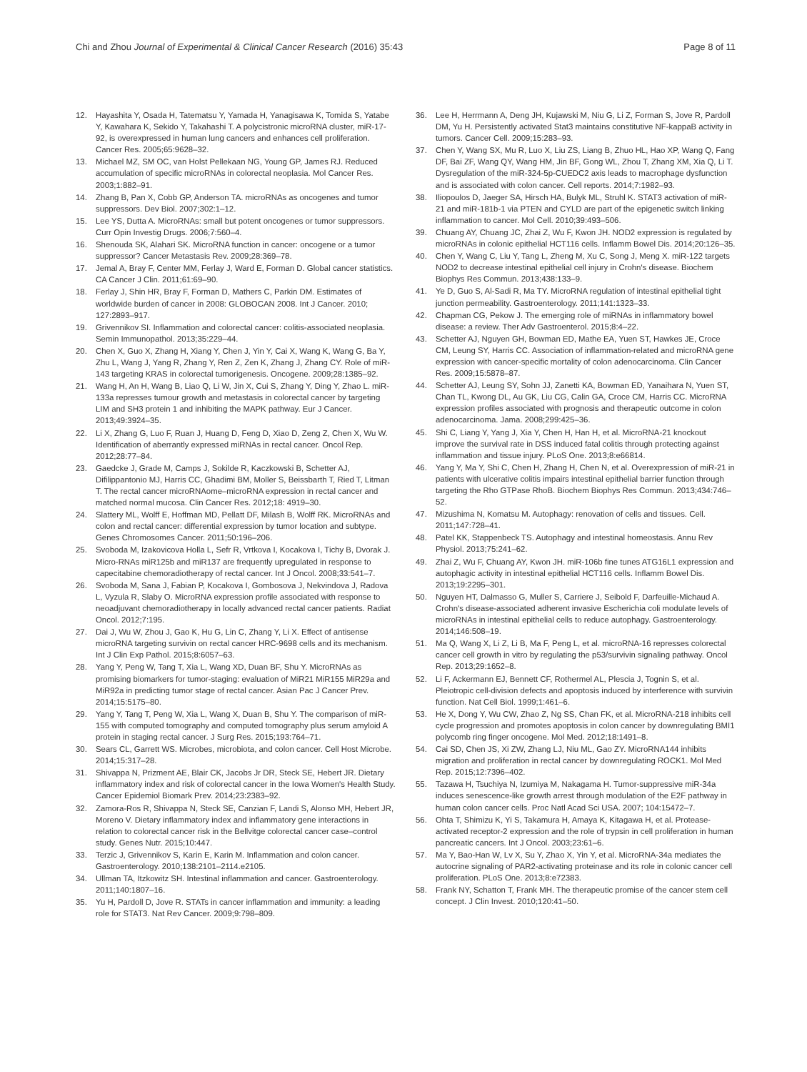Chi and Zhou Journal of Experimental & Clinical Cancer Research (2016) 35:43 Page 8 of 11
12. Hayashita Y, Osada H, Tatematsu Y, Yamada H, Yanagisawa K, Tomida S, Yatabe Y, Kawahara K, Sekido Y, Takahashi T. A polycistronic microRNA cluster, miR-17-92, is overexpressed in human lung cancers and enhances cell proliferation. Cancer Res. 2005;65:9628–32.
13. Michael MZ, SM OC, van Holst Pellekaan NG, Young GP, James RJ. Reduced accumulation of specific microRNAs in colorectal neoplasia. Mol Cancer Res. 2003;1:882–91.
14. Zhang B, Pan X, Cobb GP, Anderson TA. microRNAs as oncogenes and tumor suppressors. Dev Biol. 2007;302:1–12.
15. Lee YS, Dutta A. MicroRNAs: small but potent oncogenes or tumor suppressors. Curr Opin Investig Drugs. 2006;7:560–4.
16. Shenouda SK, Alahari SK. MicroRNA function in cancer: oncogene or a tumor suppressor? Cancer Metastasis Rev. 2009;28:369–78.
17. Jemal A, Bray F, Center MM, Ferlay J, Ward E, Forman D. Global cancer statistics. CA Cancer J Clin. 2011;61:69–90.
18. Ferlay J, Shin HR, Bray F, Forman D, Mathers C, Parkin DM. Estimates of worldwide burden of cancer in 2008: GLOBOCAN 2008. Int J Cancer. 2010; 127:2893–917.
19. Grivennikov SI. Inflammation and colorectal cancer: colitis-associated neoplasia. Semin Immunopathol. 2013;35:229–44.
20. Chen X, Guo X, Zhang H, Xiang Y, Chen J, Yin Y, Cai X, Wang K, Wang G, Ba Y, Zhu L, Wang J, Yang R, Zhang Y, Ren Z, Zen K, Zhang J, Zhang CY. Role of miR-143 targeting KRAS in colorectal tumorigenesis. Oncogene. 2009;28:1385–92.
21. Wang H, An H, Wang B, Liao Q, Li W, Jin X, Cui S, Zhang Y, Ding Y, Zhao L. miR-133a represses tumour growth and metastasis in colorectal cancer by targeting LIM and SH3 protein 1 and inhibiting the MAPK pathway. Eur J Cancer. 2013;49:3924–35.
22. Li X, Zhang G, Luo F, Ruan J, Huang D, Feng D, Xiao D, Zeng Z, Chen X, Wu W. Identification of aberrantly expressed miRNAs in rectal cancer. Oncol Rep. 2012;28:77–84.
23. Gaedcke J, Grade M, Camps J, Sokilde R, Kaczkowski B, Schetter AJ, Difilippantonio MJ, Harris CC, Ghadimi BM, Moller S, Beissbarth T, Ried T, Litman T. The rectal cancer microRNAome–microRNA expression in rectal cancer and matched normal mucosa. Clin Cancer Res. 2012;18: 4919–30.
24. Slattery ML, Wolff E, Hoffman MD, Pellatt DF, Milash B, Wolff RK. MicroRNAs and colon and rectal cancer: differential expression by tumor location and subtype. Genes Chromosomes Cancer. 2011;50:196–206.
25. Svoboda M, Izakovicova Holla L, Sefr R, Vrtkova I, Kocakova I, Tichy B, Dvorak J. Micro-RNAs miR125b and miR137 are frequently upregulated in response to capecitabine chemoradiotherapy of rectal cancer. Int J Oncol. 2008;33:541–7.
26. Svoboda M, Sana J, Fabian P, Kocakova I, Gombosova J, Nekvindova J, Radova L, Vyzula R, Slaby O. MicroRNA expression profile associated with response to neoadjuvant chemoradiotherapy in locally advanced rectal cancer patients. Radiat Oncol. 2012;7:195.
27. Dai J, Wu W, Zhou J, Gao K, Hu G, Lin C, Zhang Y, Li X. Effect of antisense microRNA targeting survivin on rectal cancer HRC-9698 cells and its mechanism. Int J Clin Exp Pathol. 2015;8:6057–63.
28. Yang Y, Peng W, Tang T, Xia L, Wang XD, Duan BF, Shu Y. MicroRNAs as promising biomarkers for tumor-staging: evaluation of MiR21 MiR155 MiR29a and MiR92a in predicting tumor stage of rectal cancer. Asian Pac J Cancer Prev. 2014;15:5175–80.
29. Yang Y, Tang T, Peng W, Xia L, Wang X, Duan B, Shu Y. The comparison of miR-155 with computed tomography and computed tomography plus serum amyloid A protein in staging rectal cancer. J Surg Res. 2015;193:764–71.
30. Sears CL, Garrett WS. Microbes, microbiota, and colon cancer. Cell Host Microbe. 2014;15:317–28.
31. Shivappa N, Prizment AE, Blair CK, Jacobs Jr DR, Steck SE, Hebert JR. Dietary inflammatory index and risk of colorectal cancer in the Iowa Women's Health Study. Cancer Epidemiol Biomark Prev. 2014;23:2383–92.
32. Zamora-Ros R, Shivappa N, Steck SE, Canzian F, Landi S, Alonso MH, Hebert JR, Moreno V. Dietary inflammatory index and inflammatory gene interactions in relation to colorectal cancer risk in the Bellvitge colorectal cancer case–control study. Genes Nutr. 2015;10:447.
33. Terzic J, Grivennikov S, Karin E, Karin M. Inflammation and colon cancer. Gastroenterology. 2010;138:2101–2114.e2105.
34. Ullman TA, Itzkowitz SH. Intestinal inflammation and cancer. Gastroenterology. 2011;140:1807–16.
35. Yu H, Pardoll D, Jove R. STATs in cancer inflammation and immunity: a leading role for STAT3. Nat Rev Cancer. 2009;9:798–809.
36. Lee H, Herrmann A, Deng JH, Kujawski M, Niu G, Li Z, Forman S, Jove R, Pardoll DM, Yu H. Persistently activated Stat3 maintains constitutive NF-kappaB activity in tumors. Cancer Cell. 2009;15:283–93.
37. Chen Y, Wang SX, Mu R, Luo X, Liu ZS, Liang B, Zhuo HL, Hao XP, Wang Q, Fang DF, Bai ZF, Wang QY, Wang HM, Jin BF, Gong WL, Zhou T, Zhang XM, Xia Q, Li T. Dysregulation of the miR-324-5p-CUEDC2 axis leads to macrophage dysfunction and is associated with colon cancer. Cell reports. 2014;7:1982–93.
38. Iliopoulos D, Jaeger SA, Hirsch HA, Bulyk ML, Struhl K. STAT3 activation of miR-21 and miR-181b-1 via PTEN and CYLD are part of the epigenetic switch linking inflammation to cancer. Mol Cell. 2010;39:493–506.
39. Chuang AY, Chuang JC, Zhai Z, Wu F, Kwon JH. NOD2 expression is regulated by microRNAs in colonic epithelial HCT116 cells. Inflamm Bowel Dis. 2014;20:126–35.
40. Chen Y, Wang C, Liu Y, Tang L, Zheng M, Xu C, Song J, Meng X. miR-122 targets NOD2 to decrease intestinal epithelial cell injury in Crohn's disease. Biochem Biophys Res Commun. 2013;438:133–9.
41. Ye D, Guo S, Al-Sadi R, Ma TY. MicroRNA regulation of intestinal epithelial tight junction permeability. Gastroenterology. 2011;141:1323–33.
42. Chapman CG, Pekow J. The emerging role of miRNAs in inflammatory bowel disease: a review. Ther Adv Gastroenterol. 2015;8:4–22.
43. Schetter AJ, Nguyen GH, Bowman ED, Mathe EA, Yuen ST, Hawkes JE, Croce CM, Leung SY, Harris CC. Association of inflammation-related and microRNA gene expression with cancer-specific mortality of colon adenocarcinoma. Clin Cancer Res. 2009;15:5878–87.
44. Schetter AJ, Leung SY, Sohn JJ, Zanetti KA, Bowman ED, Yanaihara N, Yuen ST, Chan TL, Kwong DL, Au GK, Liu CG, Calin GA, Croce CM, Harris CC. MicroRNA expression profiles associated with prognosis and therapeutic outcome in colon adenocarcinoma. Jama. 2008;299:425–36.
45. Shi C, Liang Y, Yang J, Xia Y, Chen H, Han H, et al. MicroRNA-21 knockout improve the survival rate in DSS induced fatal colitis through protecting against inflammation and tissue injury. PLoS One. 2013;8:e66814.
46. Yang Y, Ma Y, Shi C, Chen H, Zhang H, Chen N, et al. Overexpression of miR-21 in patients with ulcerative colitis impairs intestinal epithelial barrier function through targeting the Rho GTPase RhoB. Biochem Biophys Res Commun. 2013;434:746–52.
47. Mizushima N, Komatsu M. Autophagy: renovation of cells and tissues. Cell. 2011;147:728–41.
48. Patel KK, Stappenbeck TS. Autophagy and intestinal homeostasis. Annu Rev Physiol. 2013;75:241–62.
49. Zhai Z, Wu F, Chuang AY, Kwon JH. miR-106b fine tunes ATG16L1 expression and autophagic activity in intestinal epithelial HCT116 cells. Inflamm Bowel Dis. 2013;19:2295–301.
50. Nguyen HT, Dalmasso G, Muller S, Carriere J, Seibold F, Darfeuille-Michaud A. Crohn's disease-associated adherent invasive Escherichia coli modulate levels of microRNAs in intestinal epithelial cells to reduce autophagy. Gastroenterology. 2014;146:508–19.
51. Ma Q, Wang X, Li Z, Li B, Ma F, Peng L, et al. microRNA-16 represses colorectal cancer cell growth in vitro by regulating the p53/survivin signaling pathway. Oncol Rep. 2013;29:1652–8.
52. Li F, Ackermann EJ, Bennett CF, Rothermel AL, Plescia J, Tognin S, et al. Pleiotropic cell-division defects and apoptosis induced by interference with survivin function. Nat Cell Biol. 1999;1:461–6.
53. He X, Dong Y, Wu CW, Zhao Z, Ng SS, Chan FK, et al. MicroRNA-218 inhibits cell cycle progression and promotes apoptosis in colon cancer by downregulating BMI1 polycomb ring finger oncogene. Mol Med. 2012;18:1491–8.
54. Cai SD, Chen JS, Xi ZW, Zhang LJ, Niu ML, Gao ZY. MicroRNA144 inhibits migration and proliferation in rectal cancer by downregulating ROCK1. Mol Med Rep. 2015;12:7396–402.
55. Tazawa H, Tsuchiya N, Izumiya M, Nakagama H. Tumor-suppressive miR-34a induces senescence-like growth arrest through modulation of the E2F pathway in human colon cancer cells. Proc Natl Acad Sci USA. 2007; 104:15472–7.
56. Ohta T, Shimizu K, Yi S, Takamura H, Amaya K, Kitagawa H, et al. Protease-activated receptor-2 expression and the role of trypsin in cell proliferation in human pancreatic cancers. Int J Oncol. 2003;23:61–6.
57. Ma Y, Bao-Han W, Lv X, Su Y, Zhao X, Yin Y, et al. MicroRNA-34a mediates the autocrine signaling of PAR2-activating proteinase and its role in colonic cancer cell proliferation. PLoS One. 2013;8:e72383.
58. Frank NY, Schatton T, Frank MH. The therapeutic promise of the cancer stem cell concept. J Clin Invest. 2010;120:41–50.